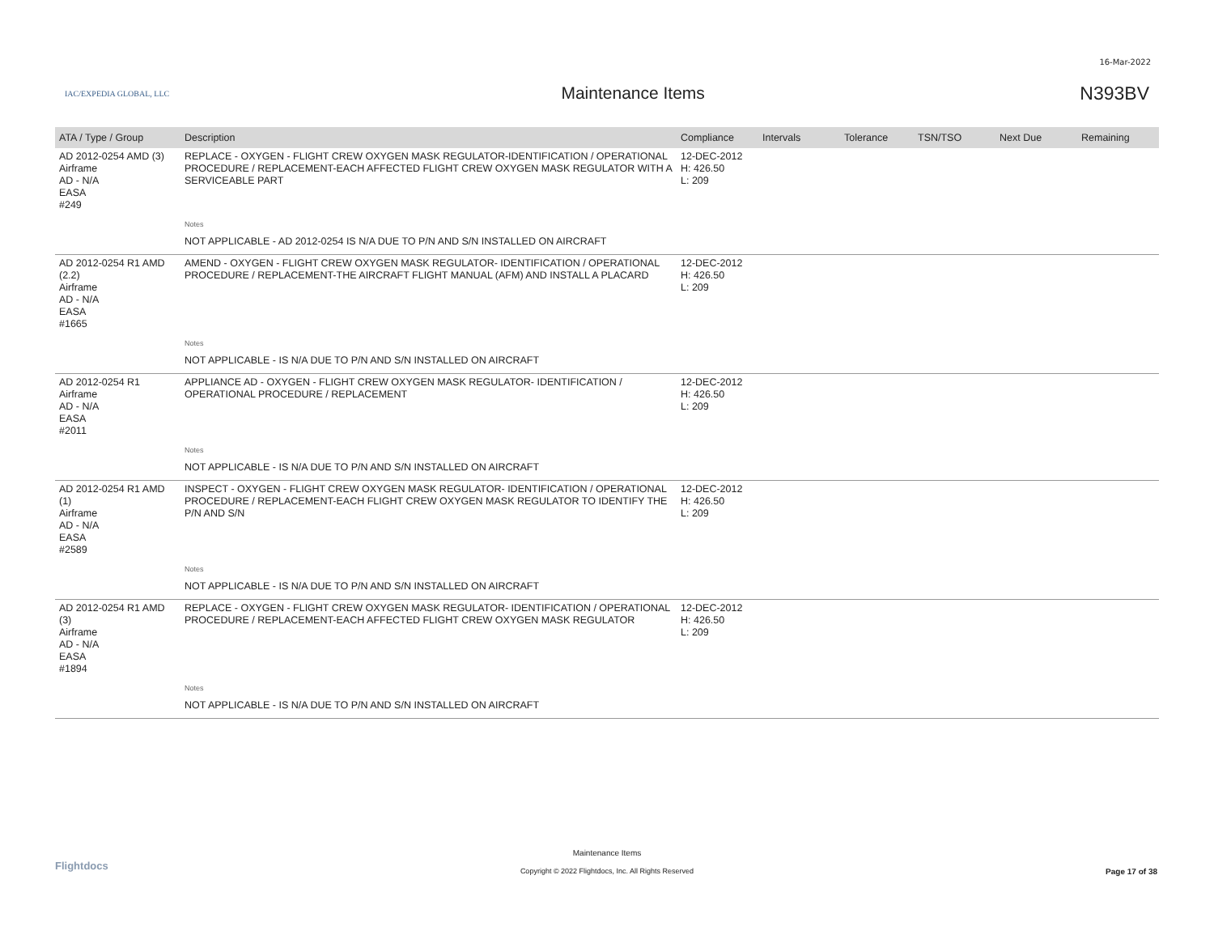16-Mar-2022
IAC/EXPEDIA GLOBAL, LLC
Maintenance Items N393BV
| ATA / Type / Group | Description | Compliance | Intervals | Tolerance | TSN/TSO | Next Due | Remaining |
| --- | --- | --- | --- | --- | --- | --- | --- |
| AD 2012-0254 AMD (3) Airframe AD - N/A EASA #249 | REPLACE - OXYGEN - FLIGHT CREW OXYGEN MASK REGULATOR-IDENTIFICATION / OPERATIONAL PROCEDURE / REPLACEMENT-EACH AFFECTED FLIGHT CREW OXYGEN MASK REGULATOR WITH A SERVICEABLE PART | 12-DEC-2012 H: 426.50 L: 209 | | | | | |
| | Notes | | | | | | |
| | NOT APPLICABLE - AD 2012-0254 IS N/A DUE TO P/N AND S/N INSTALLED ON AIRCRAFT | | | | | | |
| AD 2012-0254 R1 AMD (2.2) Airframe AD - N/A EASA #1665 | AMEND - OXYGEN - FLIGHT CREW OXYGEN MASK REGULATOR- IDENTIFICATION / OPERATIONAL PROCEDURE / REPLACEMENT-THE AIRCRAFT FLIGHT MANUAL (AFM) AND INSTALL A PLACARD | 12-DEC-2012 H: 426.50 L: 209 | | | | | |
| | Notes | | | | | | |
| | NOT APPLICABLE - IS N/A DUE TO P/N AND S/N INSTALLED ON AIRCRAFT | | | | | | |
| AD 2012-0254 R1 Airframe AD - N/A EASA #2011 | APPLIANCE AD - OXYGEN - FLIGHT CREW OXYGEN MASK REGULATOR- IDENTIFICATION / OPERATIONAL PROCEDURE / REPLACEMENT | 12-DEC-2012 H: 426.50 L: 209 | | | | | |
| | Notes | | | | | | |
| | NOT APPLICABLE - IS N/A DUE TO P/N AND S/N INSTALLED ON AIRCRAFT | | | | | | |
| AD 2012-0254 R1 AMD (1) Airframe AD - N/A EASA #2589 | INSPECT - OXYGEN - FLIGHT CREW OXYGEN MASK REGULATOR- IDENTIFICATION / OPERATIONAL PROCEDURE / REPLACEMENT-EACH FLIGHT CREW OXYGEN MASK REGULATOR TO IDENTIFY THE P/N AND S/N | 12-DEC-2012 H: 426.50 L: 209 | | | | | |
| | Notes | | | | | | |
| | NOT APPLICABLE - IS N/A DUE TO P/N AND S/N INSTALLED ON AIRCRAFT | | | | | | |
| AD 2012-0254 R1 AMD (3) Airframe AD - N/A EASA #1894 | REPLACE - OXYGEN - FLIGHT CREW OXYGEN MASK REGULATOR- IDENTIFICATION / OPERATIONAL PROCEDURE / REPLACEMENT-EACH AFFECTED FLIGHT CREW OXYGEN MASK REGULATOR | 12-DEC-2012 H: 426.50 L: 209 | | | | | |
| | Notes | | | | | | |
| | NOT APPLICABLE - IS N/A DUE TO P/N AND S/N INSTALLED ON AIRCRAFT | | | | | | |
Flightdocs
Maintenance Items
Copyright © 2022 Flightdocs, Inc. All Rights Reserved
Page 17 of 38